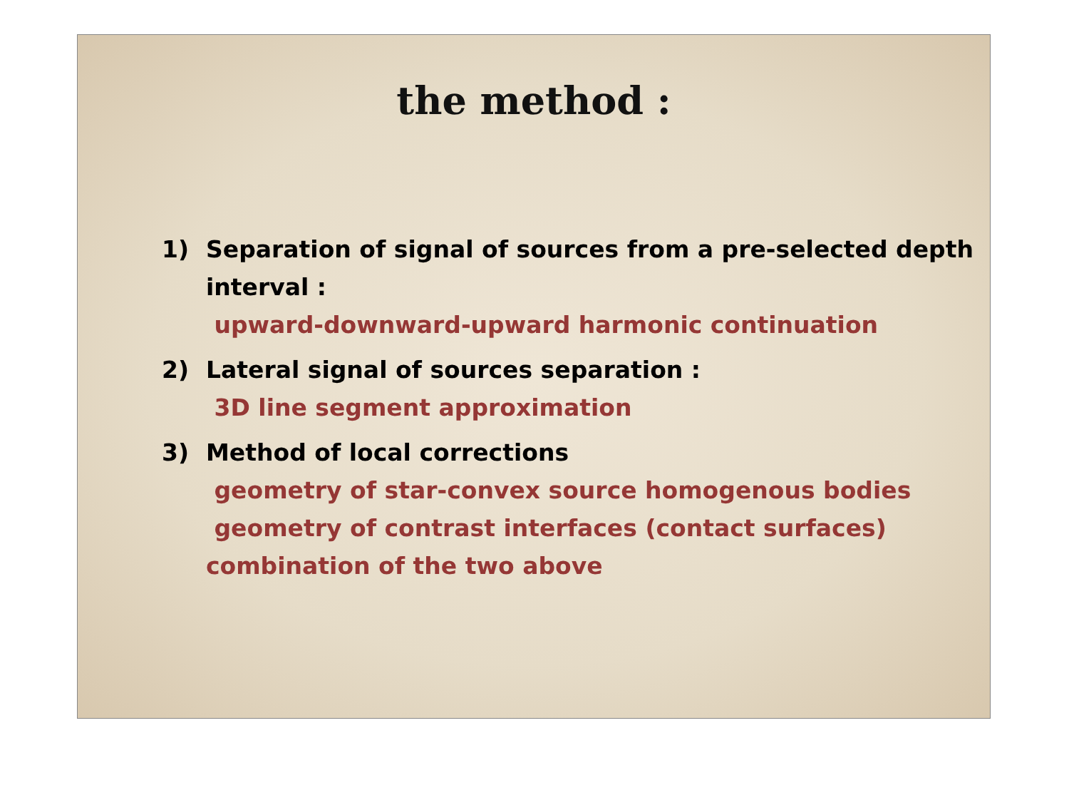the method :
1) Separation of signal of sources from a pre-selected depth interval :
upward-downward-upward harmonic continuation
2) Lateral signal of sources separation :
3D line segment approximation
3) Method of local corrections
geometry of star-convex source homogenous bodies
geometry of contrast interfaces (contact surfaces)
combination of the two above